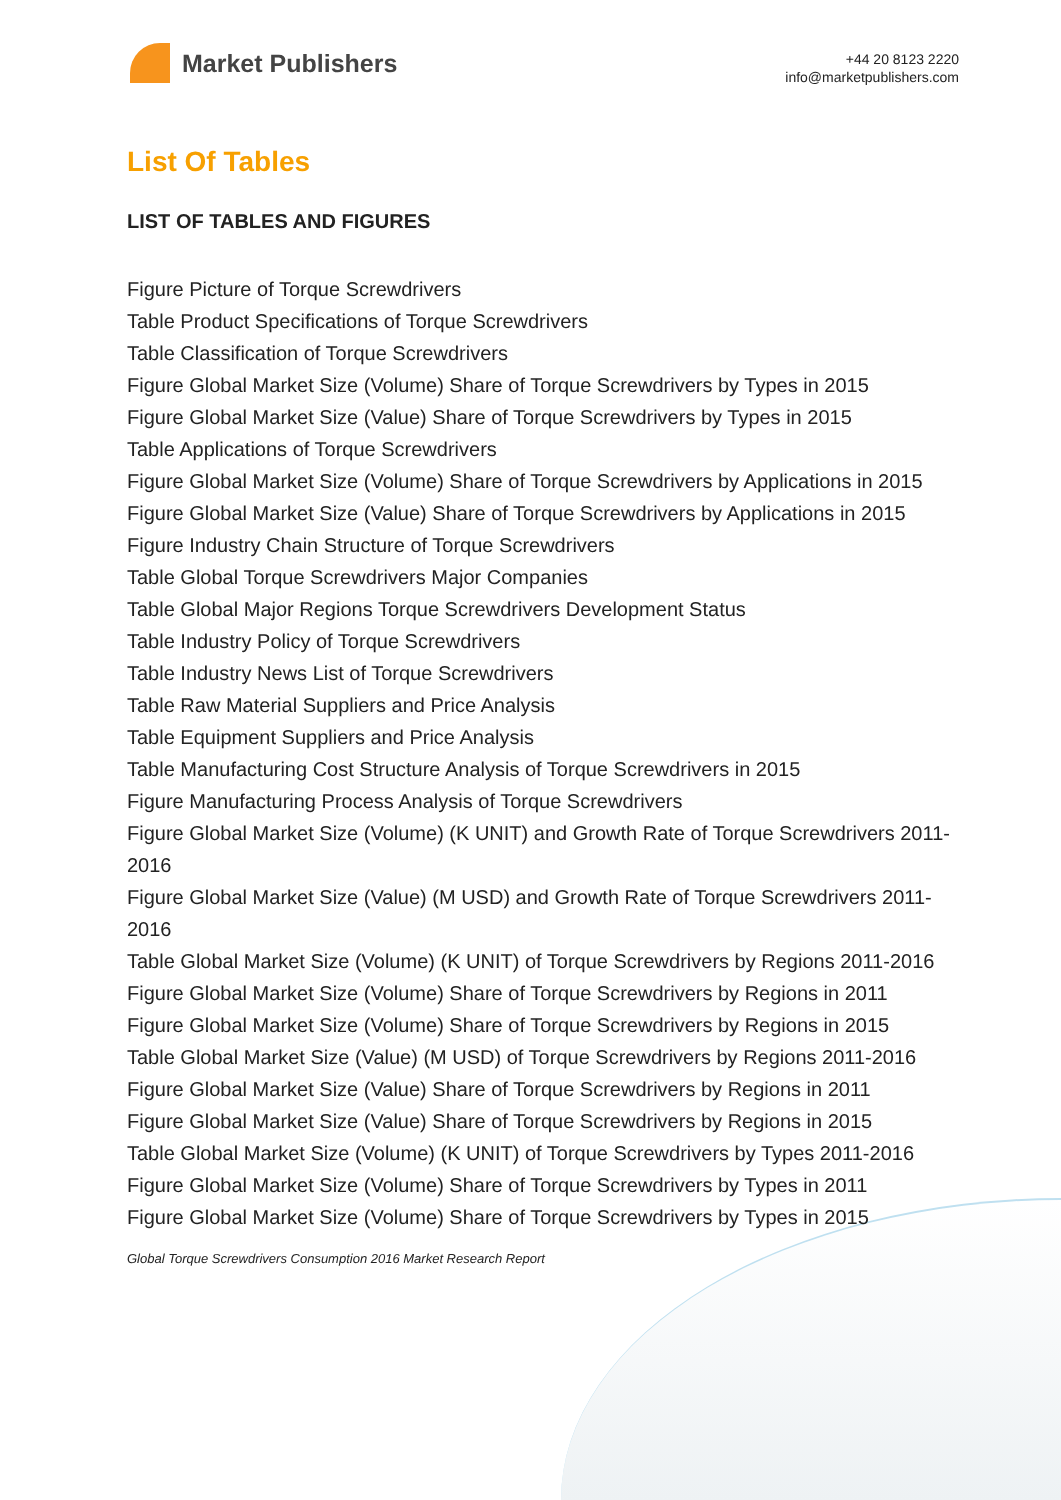Market Publishers
+44 20 8123 2220
info@marketpublishers.com
List Of Tables
LIST OF TABLES AND FIGURES
Figure Picture of Torque Screwdrivers
Table Product Specifications of Torque Screwdrivers
Table Classification of Torque Screwdrivers
Figure Global Market Size (Volume) Share of Torque Screwdrivers by Types in 2015
Figure Global Market Size (Value) Share of Torque Screwdrivers by Types in 2015
Table Applications of Torque Screwdrivers
Figure Global Market Size (Volume) Share of Torque Screwdrivers by Applications in 2015
Figure Global Market Size (Value) Share of Torque Screwdrivers by Applications in 2015
Figure Industry Chain Structure of Torque Screwdrivers
Table Global Torque Screwdrivers Major Companies
Table Global Major Regions Torque Screwdrivers Development Status
Table Industry Policy of Torque Screwdrivers
Table Industry News List of Torque Screwdrivers
Table Raw Material Suppliers and Price Analysis
Table Equipment Suppliers and Price Analysis
Table Manufacturing Cost Structure Analysis of Torque Screwdrivers in 2015
Figure Manufacturing Process Analysis of Torque Screwdrivers
Figure Global Market Size (Volume) (K UNIT) and Growth Rate of Torque Screwdrivers 2011-2016
Figure Global Market Size (Value) (M USD) and Growth Rate of Torque Screwdrivers 2011-2016
Table Global Market Size (Volume) (K UNIT) of Torque Screwdrivers by Regions 2011-2016
Figure Global Market Size (Volume) Share of Torque Screwdrivers by Regions in 2011
Figure Global Market Size (Volume) Share of Torque Screwdrivers by Regions in 2015
Table Global Market Size (Value) (M USD) of Torque Screwdrivers by Regions 2011-2016
Figure Global Market Size (Value) Share of Torque Screwdrivers by Regions in 2011
Figure Global Market Size (Value) Share of Torque Screwdrivers by Regions in 2015
Table Global Market Size (Volume) (K UNIT) of Torque Screwdrivers by Types 2011-2016
Figure Global Market Size (Volume) Share of Torque Screwdrivers by Types in 2011
Figure Global Market Size (Volume) Share of Torque Screwdrivers by Types in 2015
Global Torque Screwdrivers Consumption 2016 Market Research Report